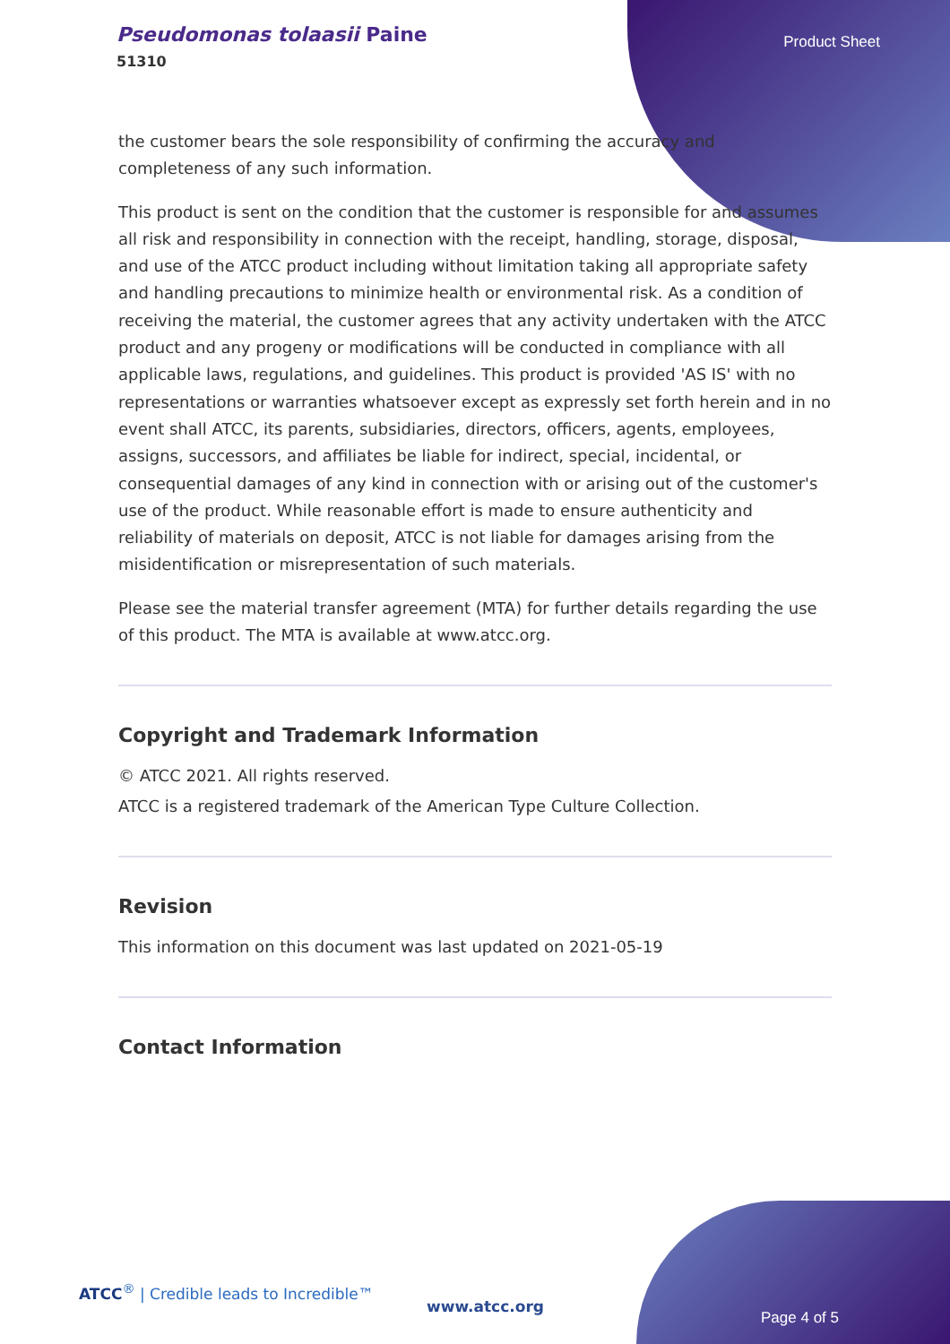Pseudomonas tolaasii Paine
51310
Product Sheet
the customer bears the sole responsibility of confirming the accuracy and completeness of any such information.
This product is sent on the condition that the customer is responsible for and assumes all risk and responsibility in connection with the receipt, handling, storage, disposal, and use of the ATCC product including without limitation taking all appropriate safety and handling precautions to minimize health or environmental risk. As a condition of receiving the material, the customer agrees that any activity undertaken with the ATCC product and any progeny or modifications will be conducted in compliance with all applicable laws, regulations, and guidelines. This product is provided 'AS IS' with no representations or warranties whatsoever except as expressly set forth herein and in no event shall ATCC, its parents, subsidiaries, directors, officers, agents, employees, assigns, successors, and affiliates be liable for indirect, special, incidental, or consequential damages of any kind in connection with or arising out of the customer's use of the product. While reasonable effort is made to ensure authenticity and reliability of materials on deposit, ATCC is not liable for damages arising from the misidentification or misrepresentation of such materials.
Please see the material transfer agreement (MTA) for further details regarding the use of this product. The MTA is available at www.atcc.org.
Copyright and Trademark Information
© ATCC 2021. All rights reserved.
ATCC is a registered trademark of the American Type Culture Collection.
Revision
This information on this document was last updated on 2021-05-19
Contact Information
ATCC<sup>®</sup> | Credible leads to Incredible™
www.atcc.org
Page 4 of 5